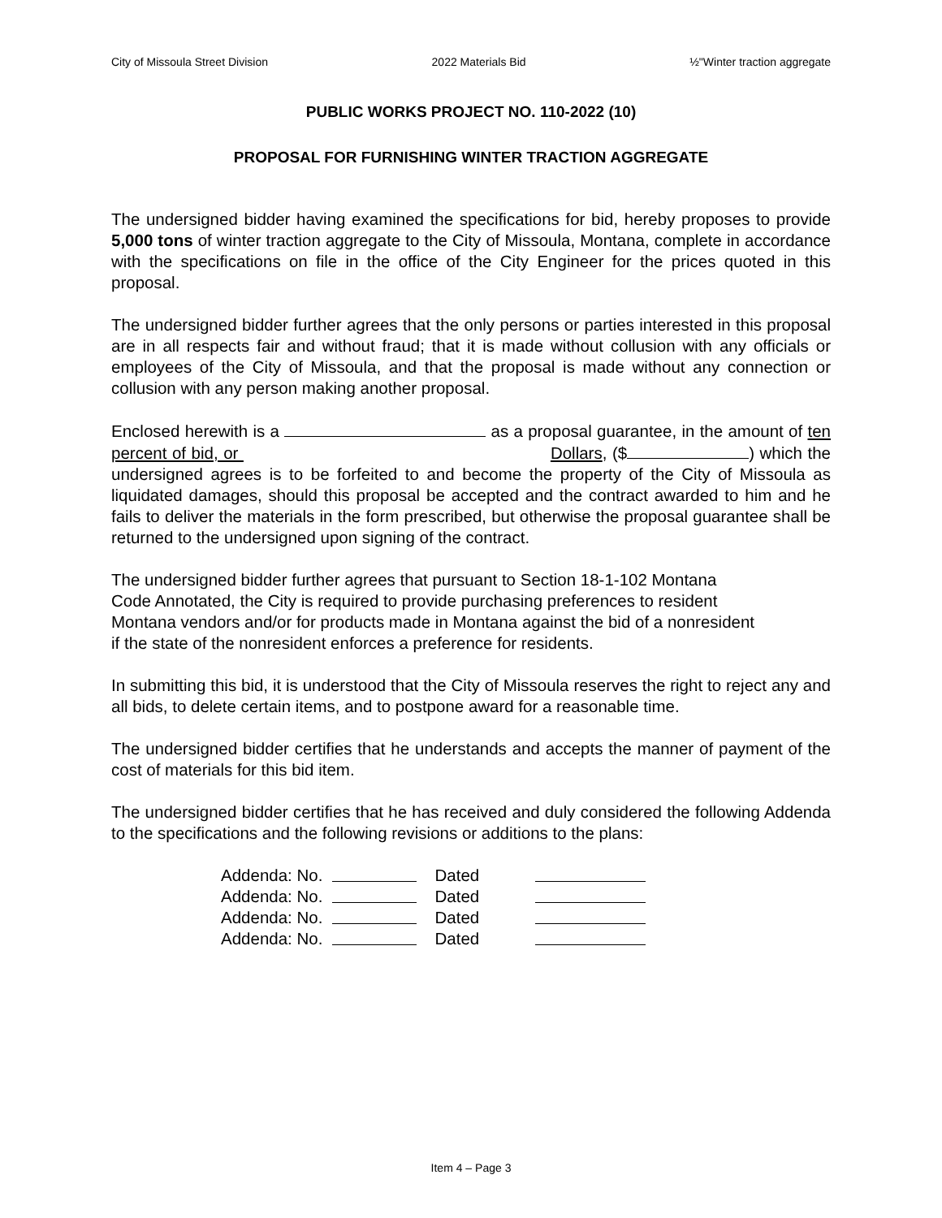City of Missoula Street Division 2022 Materials Bid ½"Winter traction aggregate
PUBLIC WORKS PROJECT NO. 110-2022 (10)
PROPOSAL FOR FURNISHING WINTER TRACTION AGGREGATE
The undersigned bidder having examined the specifications for bid, hereby proposes to provide 5,000 tons of winter traction aggregate to the City of Missoula, Montana, complete in accordance with the specifications on file in the office of the City Engineer for the prices quoted in this proposal.
The undersigned bidder further agrees that the only persons or parties interested in this proposal are in all respects fair and without fraud; that it is made without collusion with any officials or employees of the City of Missoula, and that the proposal is made without any connection or collusion with any person making another proposal.
Enclosed herewith is a as a proposal guarantee, in the amount of ten percent of bid, or Dollars, ($ ) which the undersigned agrees is to be forfeited to and become the property of the City of Missoula as liquidated damages, should this proposal be accepted and the contract awarded to him and he fails to deliver the materials in the form prescribed, but otherwise the proposal guarantee shall be returned to the undersigned upon signing of the contract.
The undersigned bidder further agrees that pursuant to Section 18-1-102 Montana
Code Annotated, the City is required to provide purchasing preferences to resident
Montana vendors and/or for products made in Montana against the bid of a nonresident
if the state of the nonresident enforces a preference for residents.
In submitting this bid, it is understood that the City of Missoula reserves the right to reject any and all bids, to delete certain items, and to postpone award for a reasonable time.
The undersigned bidder certifies that he understands and accepts the manner of payment of the cost of materials for this bid item.
The undersigned bidder certifies that he has received and duly considered the following Addenda to the specifications and the following revisions or additions to the plans:
Addenda: No. Dated
Addenda: No. Dated
Addenda: No. Dated
Addenda: No. Dated
Item 4 – Page 3